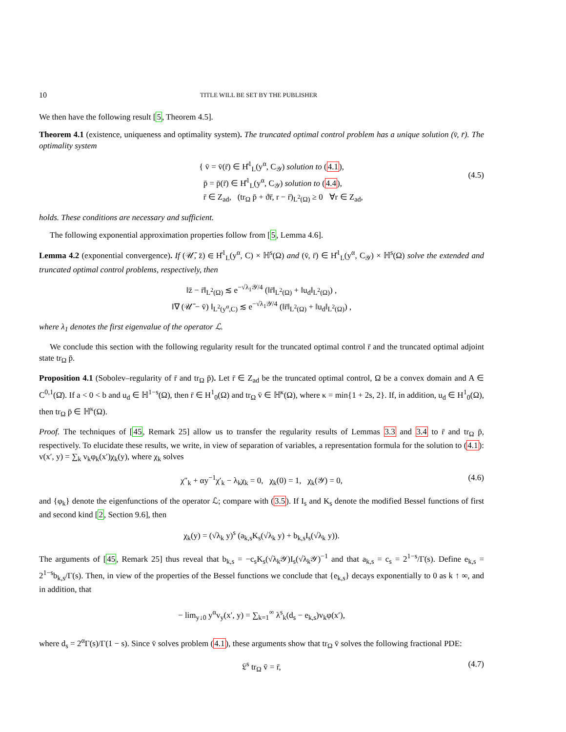10 TITLE WILL BE SET BY THE PUBLISHER
We then have the following result [5, Theorem 4.5].
Theorem 4.1 (existence, uniqueness and optimality system). The truncated optimal control problem has a unique solution (v̄, r̄). The optimality system
{ v̄ = v̄(r̄) ∈ H̊<sup>1</sup><sub>L</sub>(y<sup>α</sup>, C<sub>𝒴</sub>) solution to (4.1),
p̄ = p̄(r̄) ∈ H̊<sup>1</sup><sub>L</sub>(y<sup>α</sup>, C<sub>𝒴</sub>) solution to (4.4),
r̄ ∈ Z<sub>ad</sub>, (tr<sub>Ω</sub> p̄ + ϑr̄, r − r̄)<sub>L<sup>2</sup>(Ω)</sub> ≥ 0 ∀r ∈ Z<sub>ad</sub>,
(4.5)
holds. These conditions are necessary and sufficient.
The following exponential approximation properties follow from [5, Lemma 4.6].
Lemma 4.2 (exponential convergence). If (𝒰̄, z̄) ∈ H̊<sup>1</sup><sub>L</sub>(y<sup>α</sup>, C) × ℍ<sup>s</sup>(Ω) and (v̄, r̄) ∈ H̊<sup>1</sup><sub>L</sub>(y<sup>α</sup>, C<sub>𝒴</sub>) × ℍ<sup>s</sup>(Ω) solve the extended and truncated optimal control problems, respectively, then
‖z̄ − r̄‖<sub>L<sup>2</sup>(Ω)</sub> ≲ e<sup>−√λ<sub>1</sub>𝒴/4</sup> (‖r̄‖<sub>L<sup>2</sup>(Ω)</sub> + ‖u<sub>d</sub>‖<sub>L<sup>2</sup>(Ω)</sub>) ,
‖∇ (𝒰̄ − v̄) ‖<sub>L<sup>2</sup>(y<sup>α</sup>,C)</sub> ≲ e<sup>−√λ<sub>1</sub>𝒴/4</sup> (‖r̄‖<sub>L<sup>2</sup>(Ω)</sub> + ‖u<sub>d</sub>‖<sub>L<sup>2</sup>(Ω)</sub>) ,
where λ<sub>1</sub> denotes the first eigenvalue of the operator ℒ.
We conclude this section with the following regularity result for the truncated optimal control r̄ and the truncated optimal adjoint state tr<sub>Ω</sub> p̄.
Proposition 4.1 (Sobolev–regularity of r̄ and tr<sub>Ω</sub> p̄). Let r̄ ∈ Z<sub>ad</sub> be the truncated optimal control, Ω be a convex domain and A ∈ C<sup>0,1</sup>(Ω̄). If a < 0 < b and u<sub>d</sub> ∈ ℍ<sup>1−s</sup>(Ω), then r̄ ∈ H<sup>1</sup><sub>0</sub>(Ω) and tr<sub>Ω</sub> v̄ ∈ ℍ<sup>κ</sup>(Ω), where κ = min{1 + 2s, 2}. If, in addition, u<sub>d</sub> ∈ H<sup>1</sup><sub>0</sub>(Ω), then tr<sub>Ω</sub> p̄ ∈ ℍ<sup>κ</sup>(Ω).
Proof. The techniques of [45, Remark 25] allow us to transfer the regularity results of Lemmas 3.3 and 3.4 to r̄ and tr<sub>Ω</sub> p̄, respectively. To elucidate these results, we write, in view of separation of variables, a representation formula for the solution to (4.1): v(x′, y) = ∑<sub>k</sub> v<sub>k</sub>φ<sub>k</sub>(x′)χ<sub>k</sub>(y), where χ<sub>k</sub> solves
χ″<sub>k</sub> + αy<sup>−1</sup>χ′<sub>k</sub> − λ<sub>k</sub>χ<sub>k</sub> = 0, χ<sub>k</sub>(0) = 1, χ<sub>k</sub>(𝒴) = 0, (4.6)
and {φ<sub>k</sub>} denote the eigenfunctions of the operator ℒ; compare with (3.5). If I<sub>s</sub> and K<sub>s</sub> denote the modified Bessel functions of first and second kind [2, Section 9.6], then
χ<sub>k</sub>(y) = (√λ<sub>k</sub> y)<sup>s</sup> (a<sub>k,s</sub>K<sub>s</sub>(√λ<sub>k</sub> y) + b<sub>k,s</sub>I<sub>s</sub>(√λ<sub>k</sub> y)).
The arguments of [45, Remark 25] thus reveal that b<sub>k,s</sub> = −c<sub>s</sub>K<sub>s</sub>(√λ<sub>k</sub>𝒴)I<sub>s</sub>(√λ<sub>k</sub>𝒴)<sup>−1</sup> and that a<sub>k,s</sub> = c<sub>s</sub> = 2<sup>1−s</sup>/Γ(s). Define e<sub>k,s</sub> = 2<sup>1−s</sup>b<sub>k,s</sub>/Γ(s). Then, in view of the properties of the Bessel functions we conclude that {e<sub>k,s</sub>} decays exponentially to 0 as k ↑ ∞, and in addition, that
− lim<sub>y↓0</sub> y<sup>α</sup>v<sub>y</sub>(x′, y) = ∑<sub>k=1</sub><sup>∞</sup> λ<sup>s</sup><sub>k</sub>(d<sub>s</sub> − e<sub>k,s</sub>)v<sub>k</sub>φ(x′),
where d<sub>s</sub> = 2<sup>α</sup>Γ(s)/Γ(1 − s). Since v̄ solves problem (4.1), these arguments show that tr<sub>Ω</sub> v̄ solves the following fractional PDE:
𝔏<sup>s</sup> tr<sub>Ω</sub> v̄ = r̄, (4.7)